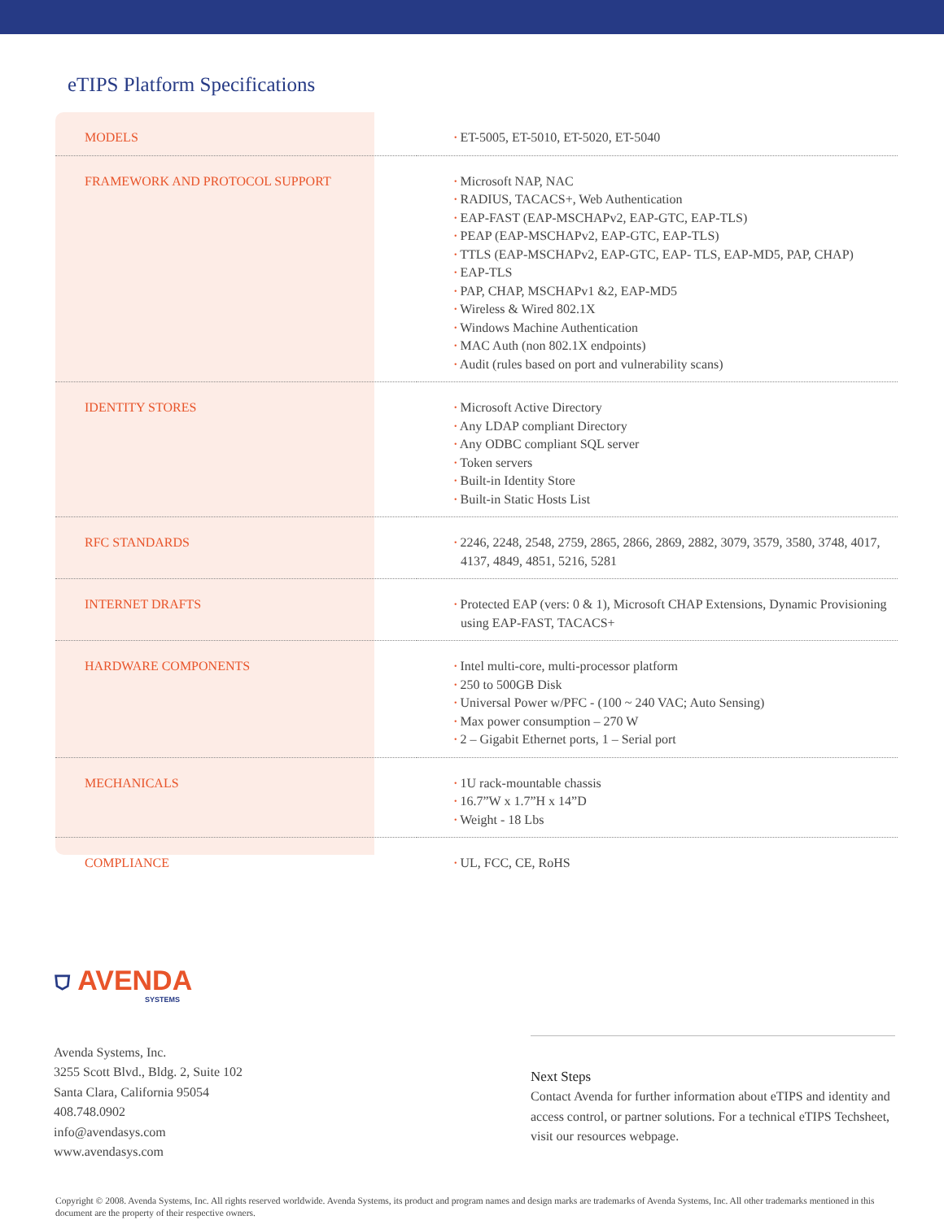eTIPS Platform Specifications
| MODELS | • ET-5005, ET-5010, ET-5020, ET-5040 |
| FRAMEWORK AND PROTOCOL SUPPORT | • Microsoft NAP, NAC • RADIUS, TACACS+, Web Authentication • EAP-FAST (EAP-MSCHAPv2, EAP-GTC, EAP-TLS) • PEAP (EAP-MSCHAPv2, EAP-GTC, EAP-TLS) • TTLS (EAP-MSCHAPv2, EAP-GTC, EAP- TLS, EAP-MD5, PAP, CHAP) • EAP-TLS • PAP, CHAP, MSCHAPv1 &2, EAP-MD5 • Wireless & Wired 802.1X • Windows Machine Authentication • MAC Auth (non 802.1X endpoints) • Audit (rules based on port and vulnerability scans) |
| IDENTITY STORES | • Microsoft Active Directory • Any LDAP compliant Directory • Any ODBC compliant SQL server • Token servers • Built-in Identity Store • Built-in Static Hosts List |
| RFC STANDARDS | • 2246, 2248, 2548, 2759, 2865, 2866, 2869, 2882, 3079, 3579, 3580, 3748, 4017, 4137, 4849, 4851, 5216, 5281 |
| INTERNET DRAFTS | • Protected EAP (vers: 0 & 1), Microsoft CHAP Extensions, Dynamic Provisioning using EAP-FAST, TACACS+ |
| HARDWARE COMPONENTS | • Intel multi-core, multi-processor platform • 250 to 500GB Disk • Universal Power w/PFC - (100 ~ 240 VAC; Auto Sensing) • Max power consumption – 270 W • 2 – Gigabit Ethernet ports, 1 – Serial port |
| MECHANICALS | • 1U rack-mountable chassis • 16.7”W x 1.7”H x 14”D • Weight - 18 Lbs |
| COMPLIANCE | • UL, FCC, CE, RoHS |
⛉ AVENDA
SYSTEMS
Avenda Systems, Inc.
3255 Scott Blvd., Bldg. 2, Suite 102
Santa Clara, California 95054
408.748.0902
info@avendasys.com
www.avendasys.com
Next Steps
Contact Avenda for further information about eTIPS and identity and access control, or partner solutions. For a technical eTIPS Techsheet, visit our resources webpage.
Copyright © 2008. Avenda Systems, Inc. All rights reserved worldwide. Avenda Systems, its product and program names and design marks are trademarks of Avenda Systems, Inc. All other trademarks mentioned in this document are the property of their respective owners.